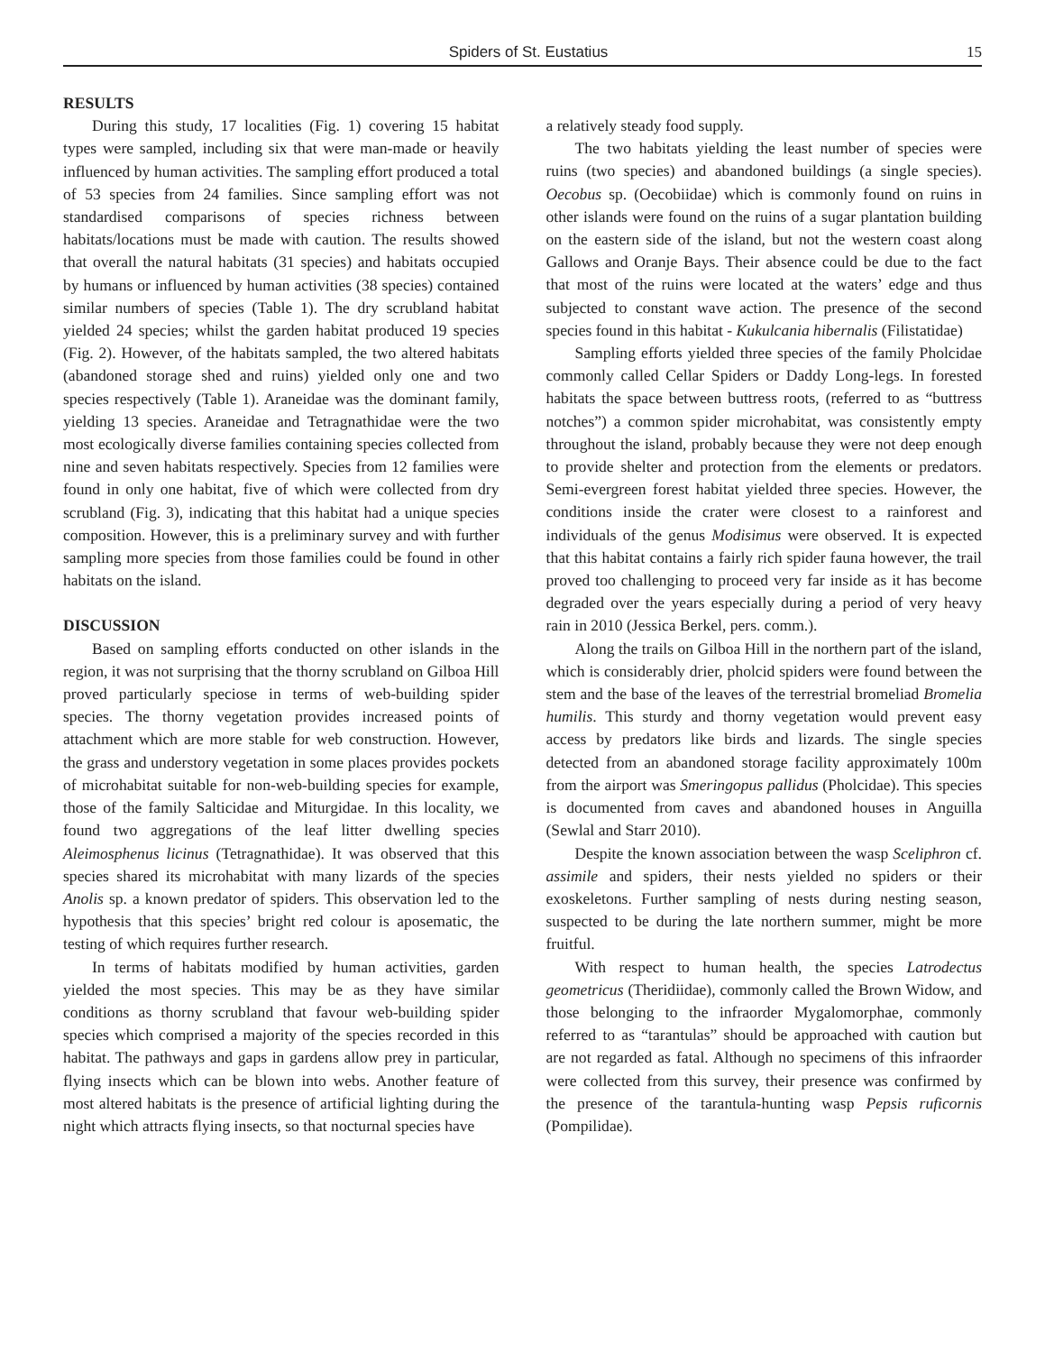Spiders of St. Eustatius 15
RESULTS
During this study, 17 localities (Fig. 1) covering 15 habitat types were sampled, including six that were man-made or heavily influenced by human activities. The sampling effort produced a total of 53 species from 24 families. Since sampling effort was not standardised comparisons of species richness between habitats/locations must be made with caution. The results showed that overall the natural habitats (31 species) and habitats occupied by humans or influenced by human activities (38 species) contained similar numbers of species (Table 1). The dry scrubland habitat yielded 24 species; whilst the garden habitat produced 19 species (Fig. 2). However, of the habitats sampled, the two altered habitats (abandoned storage shed and ruins) yielded only one and two species respectively (Table 1). Araneidae was the dominant family, yielding 13 species. Araneidae and Tetragnathidae were the two most ecologically diverse families containing species collected from nine and seven habitats respectively. Species from 12 families were found in only one habitat, five of which were collected from dry scrubland (Fig. 3), indicating that this habitat had a unique species composition. However, this is a preliminary survey and with further sampling more species from those families could be found in other habitats on the island.
DISCUSSION
Based on sampling efforts conducted on other islands in the region, it was not surprising that the thorny scrubland on Gilboa Hill proved particularly speciose in terms of web-building spider species. The thorny vegetation provides increased points of attachment which are more stable for web construction. However, the grass and understory vegetation in some places provides pockets of microhabitat suitable for non-web-building species for example, those of the family Salticidae and Miturgidae. In this locality, we found two aggregations of the leaf litter dwelling species Aleimosphenus licinus (Tetragnathidae). It was observed that this species shared its microhabitat with many lizards of the species Anolis sp. a known predator of spiders. This observation led to the hypothesis that this species’ bright red colour is aposematic, the testing of which requires further research.
In terms of habitats modified by human activities, garden yielded the most species. This may be as they have similar conditions as thorny scrubland that favour web-building spider species which comprised a majority of the species recorded in this habitat. The pathways and gaps in gardens allow prey in particular, flying insects which can be blown into webs. Another feature of most altered habitats is the presence of artificial lighting during the night which attracts flying insects, so that nocturnal species have
a relatively steady food supply.
The two habitats yielding the least number of species were ruins (two species) and abandoned buildings (a single species). Oecobus sp. (Oecobiidae) which is commonly found on ruins in other islands were found on the ruins of a sugar plantation building on the eastern side of the island, but not the western coast along Gallows and Oranje Bays. Their absence could be due to the fact that most of the ruins were located at the waters’ edge and thus subjected to constant wave action. The presence of the second species found in this habitat - Kukulcania hibernalis (Filistatidae)
Sampling efforts yielded three species of the family Pholcidae commonly called Cellar Spiders or Daddy Long-legs. In forested habitats the space between buttress roots, (referred to as “buttress notches”) a common spider microhabitat, was consistently empty throughout the island, probably because they were not deep enough to provide shelter and protection from the elements or predators. Semi-evergreen forest habitat yielded three species. However, the conditions inside the crater were closest to a rainforest and individuals of the genus Modisimus were observed. It is expected that this habitat contains a fairly rich spider fauna however, the trail proved too challenging to proceed very far inside as it has become degraded over the years especially during a period of very heavy rain in 2010 (Jessica Berkel, pers. comm.).
Along the trails on Gilboa Hill in the northern part of the island, which is considerably drier, pholcid spiders were found between the stem and the base of the leaves of the terrestrial bromeliad Bromelia humilis. This sturdy and thorny vegetation would prevent easy access by predators like birds and lizards. The single species detected from an abandoned storage facility approximately 100m from the airport was Smeringopus pallidus (Pholcidae). This species is documented from caves and abandoned houses in Anguilla (Sewlal and Starr 2010).
Despite the known association between the wasp Sceliphron cf. assimile and spiders, their nests yielded no spiders or their exoskeletons. Further sampling of nests during nesting season, suspected to be during the late northern summer, might be more fruitful.
With respect to human health, the species Latrodectus geometricus (Theridiidae), commonly called the Brown Widow, and those belonging to the infraorder Mygalomorphae, commonly referred to as “tarantulas” should be approached with caution but are not regarded as fatal. Although no specimens of this infraorder were collected from this survey, their presence was confirmed by the presence of the tarantula-hunting wasp Pepsis ruficornis (Pompilidae).